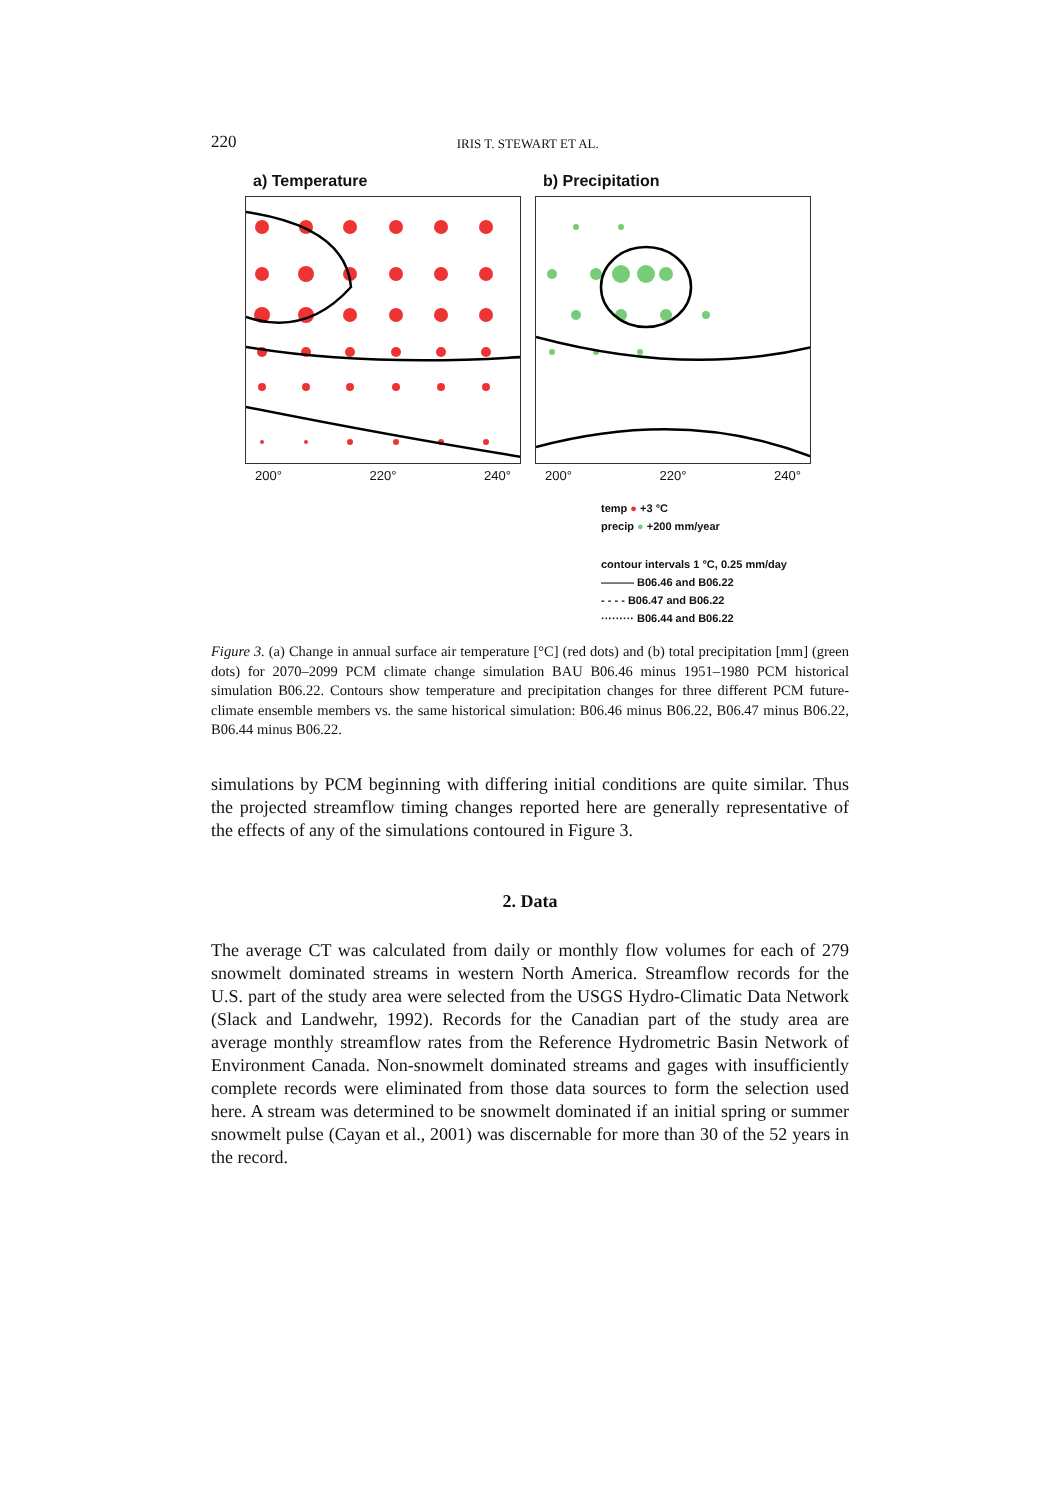220 IRIS T. STEWART ET AL.
a) Temperature
200° 220° 240°
b) Precipitation
200° 220° 240°
temp ● +3 °C
precip ● +200 mm/year
contour intervals 1 °C, 0.25 mm/day
——— B06.46 and B06.22
- - - - B06.47 and B06.22
········· B06.44 and B06.22
Figure 3. (a) Change in annual surface air temperature [°C] (red dots) and (b) total precipitation [mm] (green dots) for 2070–2099 PCM climate change simulation BAU B06.46 minus 1951–1980 PCM historical simulation B06.22. Contours show temperature and precipitation changes for three different PCM future-climate ensemble members vs. the same historical simulation: B06.46 minus B06.22, B06.47 minus B06.22, B06.44 minus B06.22.
simulations by PCM beginning with differing initial conditions are quite similar. Thus the projected streamflow timing changes reported here are generally representative of the effects of any of the simulations contoured in Figure 3.
2. Data
The average CT was calculated from daily or monthly flow volumes for each of 279 snowmelt dominated streams in western North America. Streamflow records for the U.S. part of the study area were selected from the USGS Hydro-Climatic Data Network (Slack and Landwehr, 1992). Records for the Canadian part of the study area are average monthly streamflow rates from the Reference Hydrometric Basin Network of Environment Canada. Non-snowmelt dominated streams and gages with insufficiently complete records were eliminated from those data sources to form the selection used here. A stream was determined to be snowmelt dominated if an initial spring or summer snowmelt pulse (Cayan et al., 2001) was discernable for more than 30 of the 52 years in the record.